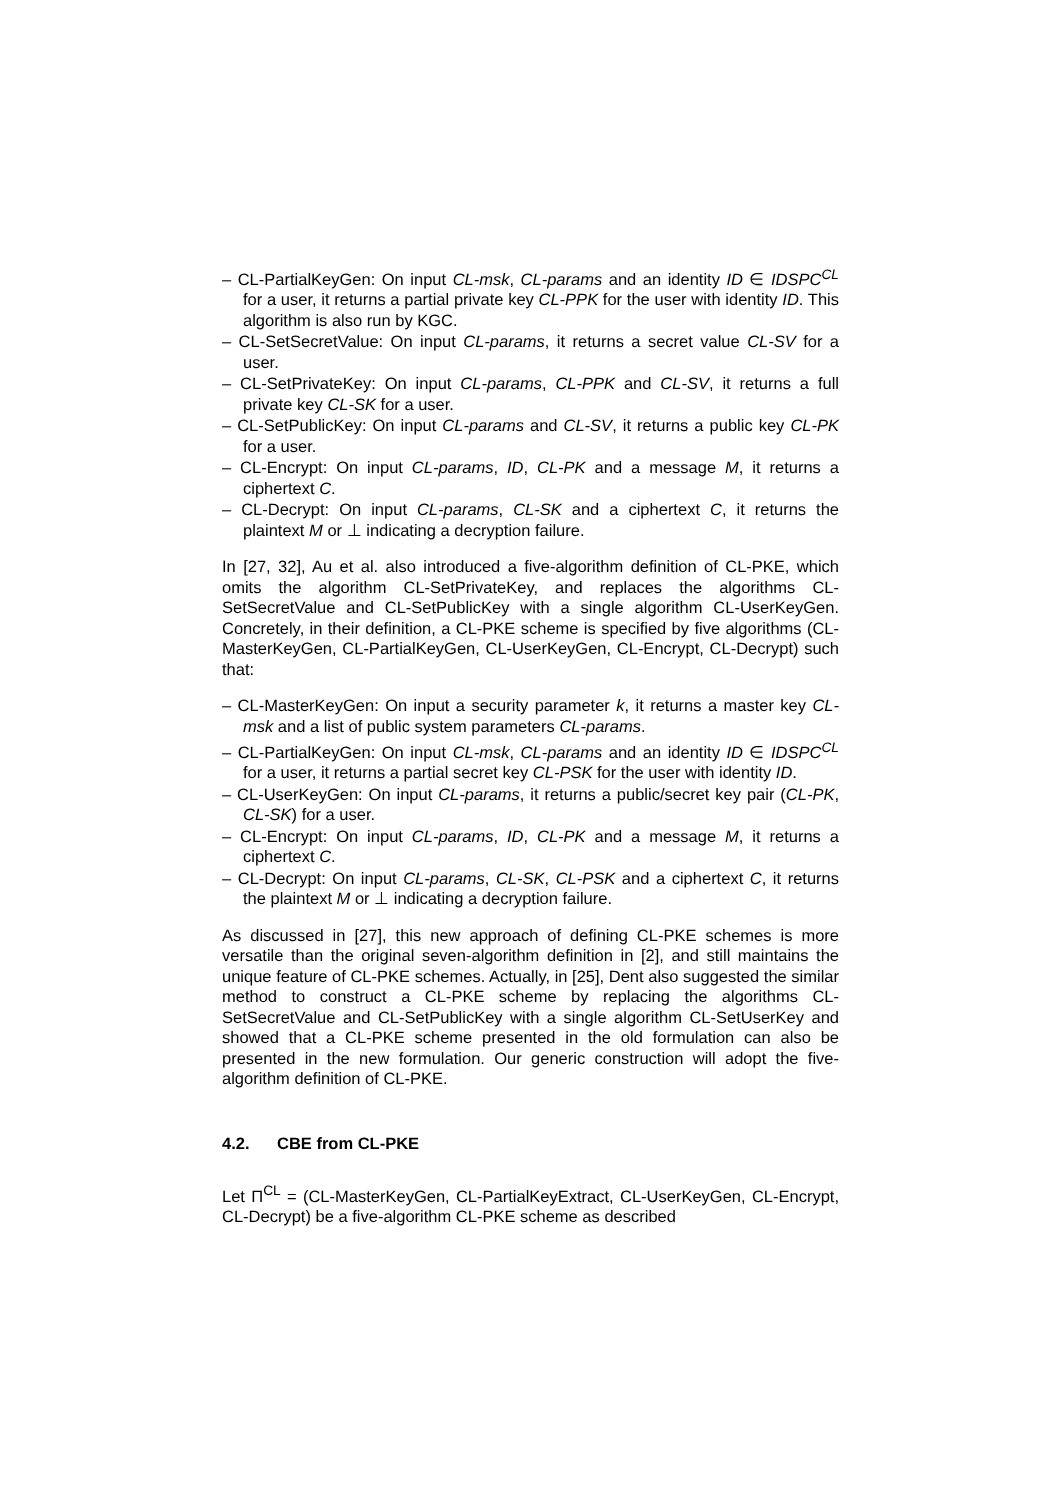– CL-PartialKeyGen: On input CL-msk, CL-params and an identity ID ∈ IDSPC<sup>CL</sup> for a user, it returns a partial private key CL-PPK for the user with identity ID. This algorithm is also run by KGC.
– CL-SetSecretValue: On input CL-params, it returns a secret value CL-SV for a user.
– CL-SetPrivateKey: On input CL-params, CL-PPK and CL-SV, it returns a full private key CL-SK for a user.
– CL-SetPublicKey: On input CL-params and CL-SV, it returns a public key CL-PK for a user.
– CL-Encrypt: On input CL-params, ID, CL-PK and a message M, it returns a ciphertext C.
– CL-Decrypt: On input CL-params, CL-SK and a ciphertext C, it returns the plaintext M or ⊥ indicating a decryption failure.
In [27, 32], Au et al. also introduced a five-algorithm definition of CL-PKE, which omits the algorithm CL-SetPrivateKey, and replaces the algorithms CL-SetSecretValue and CL-SetPublicKey with a single algorithm CL-UserKeyGen. Concretely, in their definition, a CL-PKE scheme is specified by five algorithms (CL-MasterKeyGen, CL-PartialKeyGen, CL-UserKeyGen, CL-Encrypt, CL-Decrypt) such that:
– CL-MasterKeyGen: On input a security parameter k, it returns a master key CL-msk and a list of public system parameters CL-params.
– CL-PartialKeyGen: On input CL-msk, CL-params and an identity ID ∈ IDSPC<sup>CL</sup> for a user, it returns a partial secret key CL-PSK for the user with identity ID.
– CL-UserKeyGen: On input CL-params, it returns a public/secret key pair (CL-PK, CL-SK) for a user.
– CL-Encrypt: On input CL-params, ID, CL-PK and a message M, it returns a ciphertext C.
– CL-Decrypt: On input CL-params, CL-SK, CL-PSK and a ciphertext C, it returns the plaintext M or ⊥ indicating a decryption failure.
As discussed in [27], this new approach of defining CL-PKE schemes is more versatile than the original seven-algorithm definition in [2], and still maintains the unique feature of CL-PKE schemes. Actually, in [25], Dent also suggested the similar method to construct a CL-PKE scheme by replacing the algorithms CL-SetSecretValue and CL-SetPublicKey with a single algorithm CL-SetUserKey and showed that a CL-PKE scheme presented in the old formulation can also be presented in the new formulation. Our generic construction will adopt the five-algorithm definition of CL-PKE.
4.2. CBE from CL-PKE
Let Π<sup>CL</sup> = (CL-MasterKeyGen, CL-PartialKeyExtract, CL-UserKeyGen, CL-Encrypt, CL-Decrypt) be a five-algorithm CL-PKE scheme as described